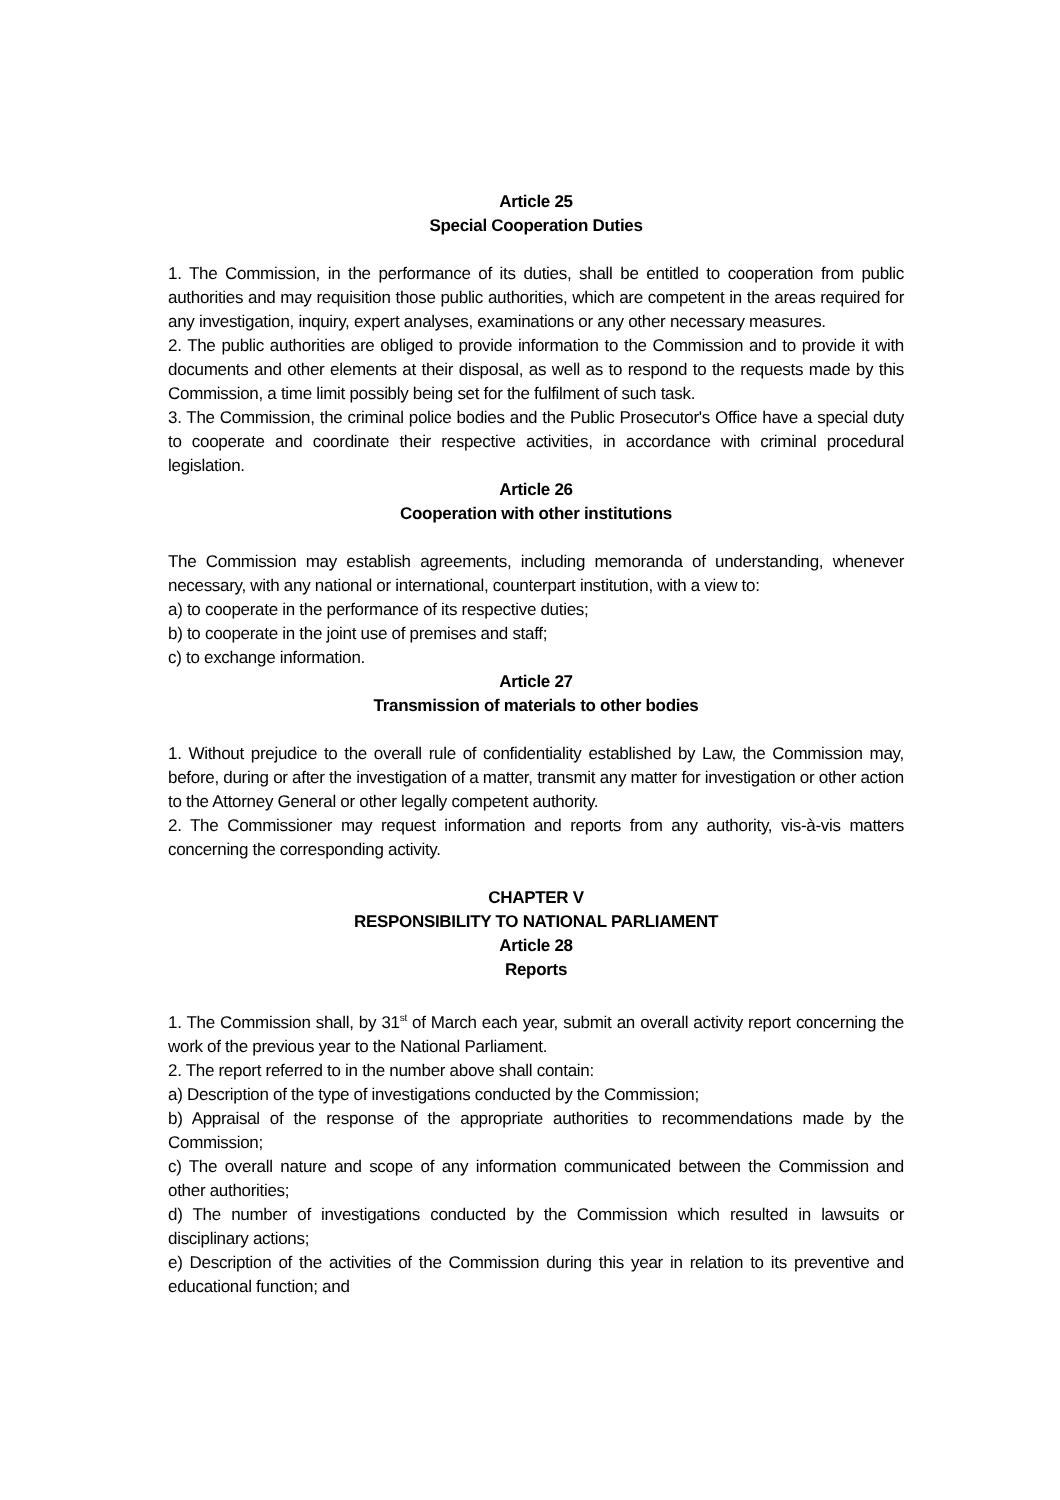Article 25
Special Cooperation Duties
1. The Commission, in the performance of its duties, shall be entitled to cooperation from public authorities and may requisition those public authorities, which are competent in the areas required for any investigation, inquiry, expert analyses, examinations or any other necessary measures.
2. The public authorities are obliged to provide information to the Commission and to provide it with documents and other elements at their disposal, as well as to respond to the requests made by this Commission, a time limit possibly being set for the fulfilment of such task.
3. The Commission, the criminal police bodies and the Public Prosecutor's Office have a special duty to cooperate and coordinate their respective activities, in accordance with criminal procedural legislation.
Article 26
Cooperation with other institutions
The Commission may establish agreements, including memoranda of understanding, whenever necessary, with any national or international, counterpart institution, with a view to:
a) to cooperate in the performance of its respective duties;
b) to cooperate in the joint use of premises and staff;
c) to exchange information.
Article 27
Transmission of materials to other bodies
1. Without prejudice to the overall rule of confidentiality established by Law, the Commission may, before, during or after the investigation of a matter, transmit any matter for investigation or other action to the Attorney General or other legally competent authority.
2. The Commissioner may request information and reports from any authority, vis-à-vis matters concerning the corresponding activity.
CHAPTER V
RESPONSIBILITY TO NATIONAL PARLIAMENT
Article 28
Reports
1. The Commission shall, by 31<sup>st</sup> of March each year, submit an overall activity report concerning the work of the previous year to the National Parliament.
2. The report referred to in the number above shall contain:
a) Description of the type of investigations conducted by the Commission;
b) Appraisal of the response of the appropriate authorities to recommendations made by the Commission;
c) The overall nature and scope of any information communicated between the Commission and other authorities;
d) The number of investigations conducted by the Commission which resulted in lawsuits or disciplinary actions;
e) Description of the activities of the Commission during this year in relation to its preventive and educational function; and